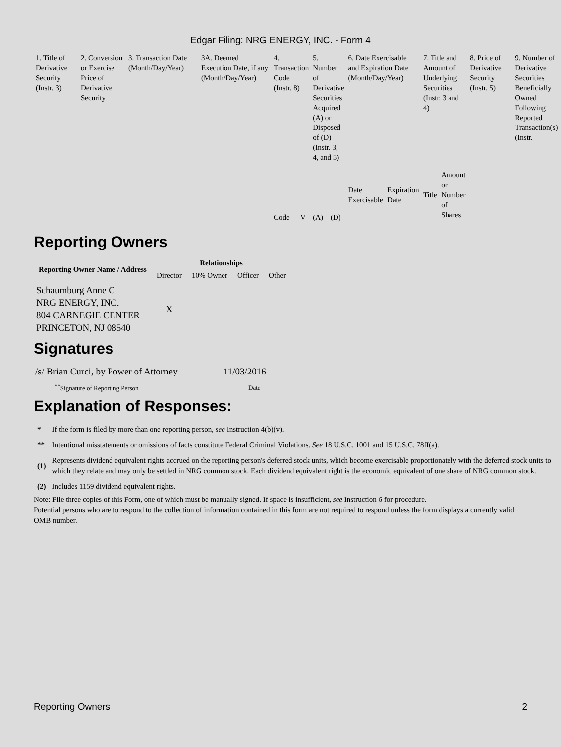Edgar Filing: NRG ENERGY, INC. - Form 4
| 1. Title of Derivative Security (Instr. 3) | 2. Conversion or Exercise Price of Derivative Security | 3. Transaction Date (Month/Day/Year) | 3A. Deemed Execution Date, if any (Month/Day/Year) | 4. Transaction Code (Instr. 8) | | 5. Number of Derivative Securities Acquired (A) or Disposed of (D) (Instr. 3, 4, and 5) | | 6. Date Exercisable and Expiration Date (Month/Day/Year) | | 7. Title and Amount of Underlying Securities (Instr. 3 and 4) | | 8. Price of Derivative Security (Instr. 5) | 9. Number of Derivative Securities Beneficially Owned Following Reported Transaction(s) (Instr. |
| --- | --- | --- | --- | --- | --- | --- | --- | --- | --- | --- | --- | --- | --- |
| | | | | Code | V | (A) | (D) | Date Exercisable | Expiration Date | Title | Amount or Number of Shares | | |
Reporting Owners
| Reporting Owner Name / Address | Relationships | | | |
| --- | --- | --- | --- | --- |
| | Director | 10% Owner | Officer | Other |
| Schaumburg Anne C NRG ENERGY, INC. 804 CARNEGIE CENTER PRINCETON, NJ 08540 | X | | | |
Signatures
| /s/ Brian Curci, by Power of Attorney | 11/03/2016 |
| <sup>**</sup> Signature of Reporting Person | Date |
Explanation of Responses:
| * | If the form is filed by more than one reporting person, see Instruction 4(b)(v). |
| ** | Intentional misstatements or omissions of facts constitute Federal Criminal Violations. See 18 U.S.C. 1001 and 15 U.S.C. 78ff(a). |
| (1) | Represents dividend equivalent rights accrued on the reporting person's deferred stock units, which become exercisable proportionately with the deferred stock units to which they relate and may only be settled in NRG common stock. Each dividend equivalent right is the economic equivalent of one share of NRG common stock. |
| (2) | Includes 1159 dividend equivalent rights. |
Note: File three copies of this Form, one of which must be manually signed. If space is insufficient, see Instruction 6 for procedure.
Potential persons who are to respond to the collection of information contained in this form are not required to respond unless the form displays a currently valid OMB number.
Reporting Owners 2